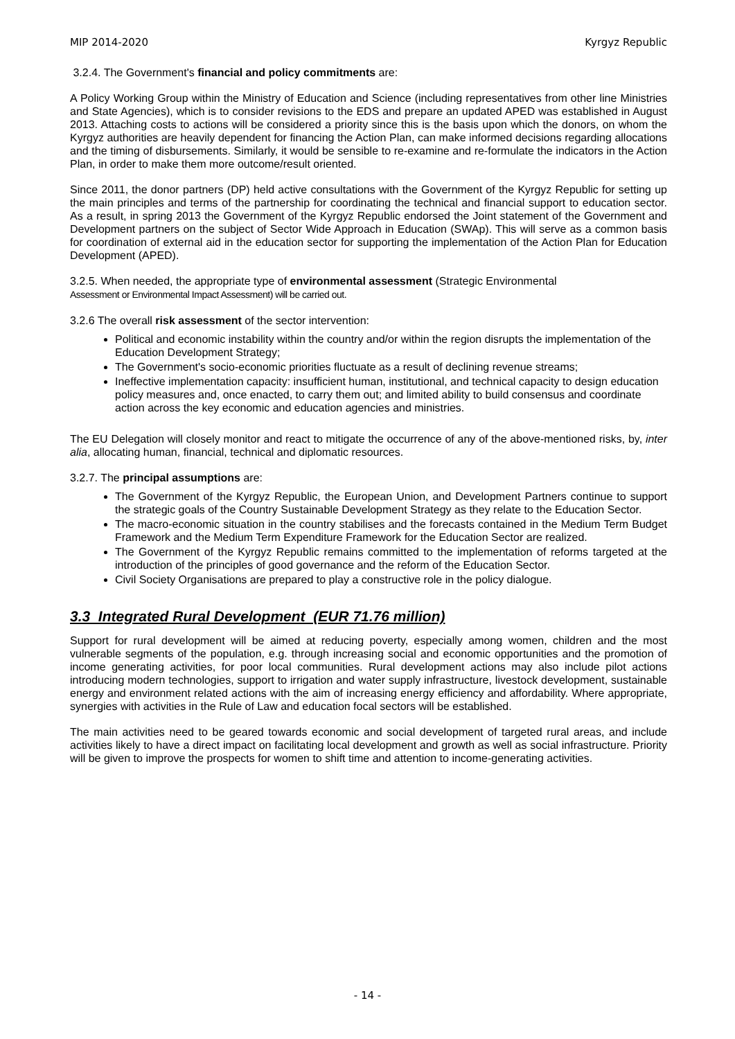MIP 2014-2020 Kyrgyz Republic
3.2.4. The Government's financial and policy commitments are:
A Policy Working Group within the Ministry of Education and Science (including representatives from other line Ministries and State Agencies), which is to consider revisions to the EDS and prepare an updated APED was established in August 2013. Attaching costs to actions will be considered a priority since this is the basis upon which the donors, on whom the Kyrgyz authorities are heavily dependent for financing the Action Plan, can make informed decisions regarding allocations and the timing of disbursements. Similarly, it would be sensible to re-examine and re-formulate the indicators in the Action Plan, in order to make them more outcome/result oriented.
Since 2011, the donor partners (DP) held active consultations with the Government of the Kyrgyz Republic for setting up the main principles and terms of the partnership for coordinating the technical and financial support to education sector. As a result, in spring 2013 the Government of the Kyrgyz Republic endorsed the Joint statement of the Government and Development partners on the subject of Sector Wide Approach in Education (SWAp). This will serve as a common basis for coordination of external aid in the education sector for supporting the implementation of the Action Plan for Education Development (APED).
3.2.5. When needed, the appropriate type of environmental assessment (Strategic Environmental
Assessment or Environmental Impact Assessment) will be carried out.
3.2.6 The overall risk assessment of the sector intervention:
Political and economic instability within the country and/or within the region disrupts the implementation of the Education Development Strategy;
The Government's socio-economic priorities fluctuate as a result of declining revenue streams;
Ineffective implementation capacity: insufficient human, institutional, and technical capacity to design education policy measures and, once enacted, to carry them out; and limited ability to build consensus and coordinate action across the key economic and education agencies and ministries.
The EU Delegation will closely monitor and react to mitigate the occurrence of any of the above-mentioned risks, by, inter alia, allocating human, financial, technical and diplomatic resources.
3.2.7. The principal assumptions are:
The Government of the Kyrgyz Republic, the European Union, and Development Partners continue to support the strategic goals of the Country Sustainable Development Strategy as they relate to the Education Sector.
The macro-economic situation in the country stabilises and the forecasts contained in the Medium Term Budget Framework and the Medium Term Expenditure Framework for the Education Sector are realized.
The Government of the Kyrgyz Republic remains committed to the implementation of reforms targeted at the introduction of the principles of good governance and the reform of the Education Sector.
Civil Society Organisations are prepared to play a constructive role in the policy dialogue.
3.3 Integrated Rural Development (EUR 71.76 million)
Support for rural development will be aimed at reducing poverty, especially among women, children and the most vulnerable segments of the population, e.g. through increasing social and economic opportunities and the promotion of income generating activities, for poor local communities. Rural development actions may also include pilot actions introducing modern technologies, support to irrigation and water supply infrastructure, livestock development, sustainable energy and environment related actions with the aim of increasing energy efficiency and affordability. Where appropriate, synergies with activities in the Rule of Law and education focal sectors will be established.
The main activities need to be geared towards economic and social development of targeted rural areas, and include activities likely to have a direct impact on facilitating local development and growth as well as social infrastructure. Priority will be given to improve the prospects for women to shift time and attention to income-generating activities.
- 14 -